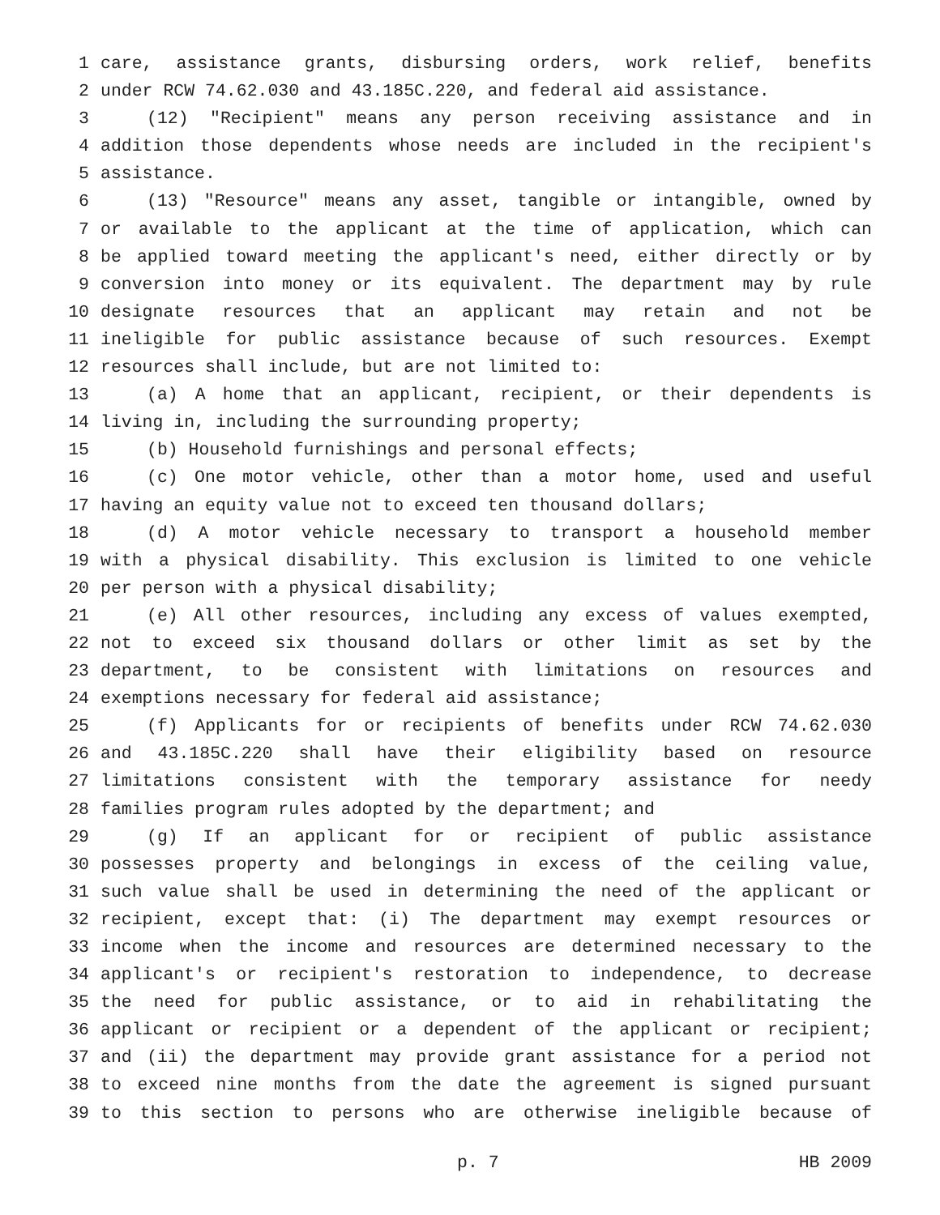1 care, assistance grants, disbursing orders, work relief, benefits
2 under RCW 74.62.030 and 43.185C.220, and federal aid assistance.
3 (12) "Recipient" means any person receiving assistance and in
4 addition those dependents whose needs are included in the recipient's
5 assistance.
6 (13) "Resource" means any asset, tangible or intangible, owned by
7 or available to the applicant at the time of application, which can
8 be applied toward meeting the applicant's need, either directly or by
9 conversion into money or its equivalent. The department may by rule
10 designate resources that an applicant may retain and not be
11 ineligible for public assistance because of such resources. Exempt
12 resources shall include, but are not limited to:
13 (a) A home that an applicant, recipient, or their dependents is
14 living in, including the surrounding property;
15 (b) Household furnishings and personal effects;
16 (c) One motor vehicle, other than a motor home, used and useful
17 having an equity value not to exceed ten thousand dollars;
18 (d) A motor vehicle necessary to transport a household member
19 with a physical disability. This exclusion is limited to one vehicle
20 per person with a physical disability;
21 (e) All other resources, including any excess of values exempted,
22 not to exceed six thousand dollars or other limit as set by the
23 department, to be consistent with limitations on resources and
24 exemptions necessary for federal aid assistance;
25 (f) Applicants for or recipients of benefits under RCW 74.62.030
26 and 43.185C.220 shall have their eligibility based on resource
27 limitations consistent with the temporary assistance for needy
28 families program rules adopted by the department; and
29 (g) If an applicant for or recipient of public assistance
30 possesses property and belongings in excess of the ceiling value,
31 such value shall be used in determining the need of the applicant or
32 recipient, except that: (i) The department may exempt resources or
33 income when the income and resources are determined necessary to the
34 applicant's or recipient's restoration to independence, to decrease
35 the need for public assistance, or to aid in rehabilitating the
36 applicant or recipient or a dependent of the applicant or recipient;
37 and (ii) the department may provide grant assistance for a period not
38 to exceed nine months from the date the agreement is signed pursuant
39 to this section to persons who are otherwise ineligible because of
p. 7 HB 2009